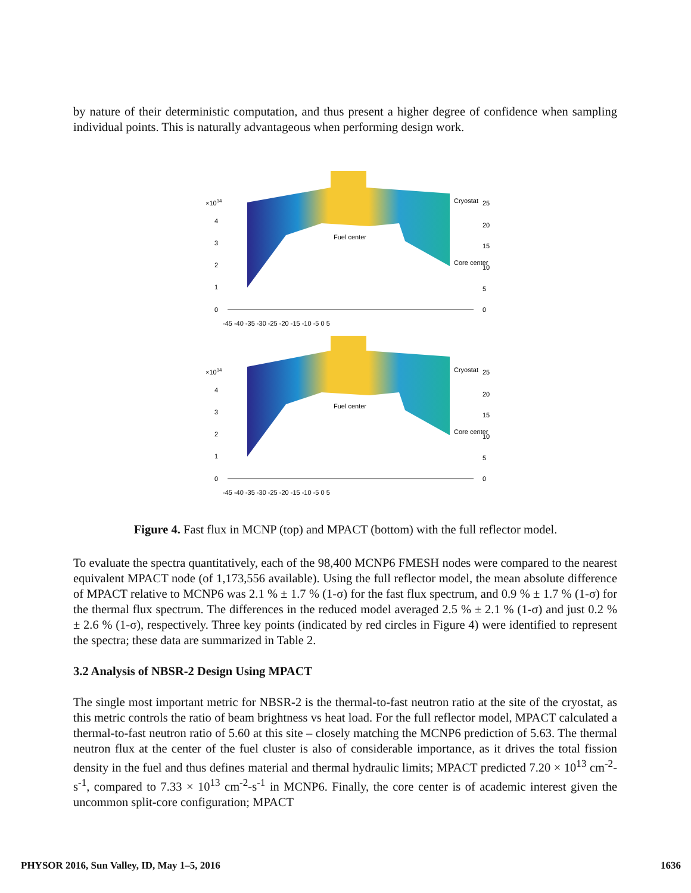by nature of their deterministic computation, and thus present a higher degree of confidence when sampling individual points. This is naturally advantageous when performing design work.
×1014
4
3
2
1
0
25
20
15
10
5
0
-45 -40 -35 -30 -25 -20 -15 -10 -5 0 5
Cryostat
Fuel center
Core center
×1014
4
3
2
1
0
25
20
15
10
5
0
-45 -40 -35 -30 -25 -20 -15 -10 -5 0 5
Cryostat
Fuel center
Core center
Figure 4. Fast flux in MCNP (top) and MPACT (bottom) with the full reflector model.
To evaluate the spectra quantitatively, each of the 98,400 MCNP6 FMESH nodes were compared to the nearest equivalent MPACT node (of 1,173,556 available). Using the full reflector model, the mean absolute difference of MPACT relative to MCNP6 was 2.1 % ± 1.7 % (1-σ) for the fast flux spectrum, and 0.9 % ± 1.7 % (1-σ) for the thermal flux spectrum. The differences in the reduced model averaged 2.5 % ± 2.1 % (1-σ) and just 0.2 % ± 2.6 % (1-σ), respectively. Three key points (indicated by red circles in Figure 4) were identified to represent the spectra; these data are summarized in Table 2.
3.2 Analysis of NBSR-2 Design Using MPACT
The single most important metric for NBSR-2 is the thermal-to-fast neutron ratio at the site of the cryostat, as this metric controls the ratio of beam brightness vs heat load. For the full reflector model, MPACT calculated a thermal-to-fast neutron ratio of 5.60 at this site – closely matching the MCNP6 prediction of 5.63. The thermal neutron flux at the center of the fuel cluster is also of considerable importance, as it drives the total fission density in the fuel and thus defines material and thermal hydraulic limits; MPACT predicted 7.20 × 10<sup>13</sup> cm<sup>-2</sup>-s<sup>-1</sup>, compared to 7.33 × 10<sup>13</sup> cm<sup>-2</sup>-s<sup>-1</sup> in MCNP6. Finally, the core center is of academic interest given the uncommon split-core configuration; MPACT
PHYSOR 2016, Sun Valley, ID, May 1–5, 2016 1636